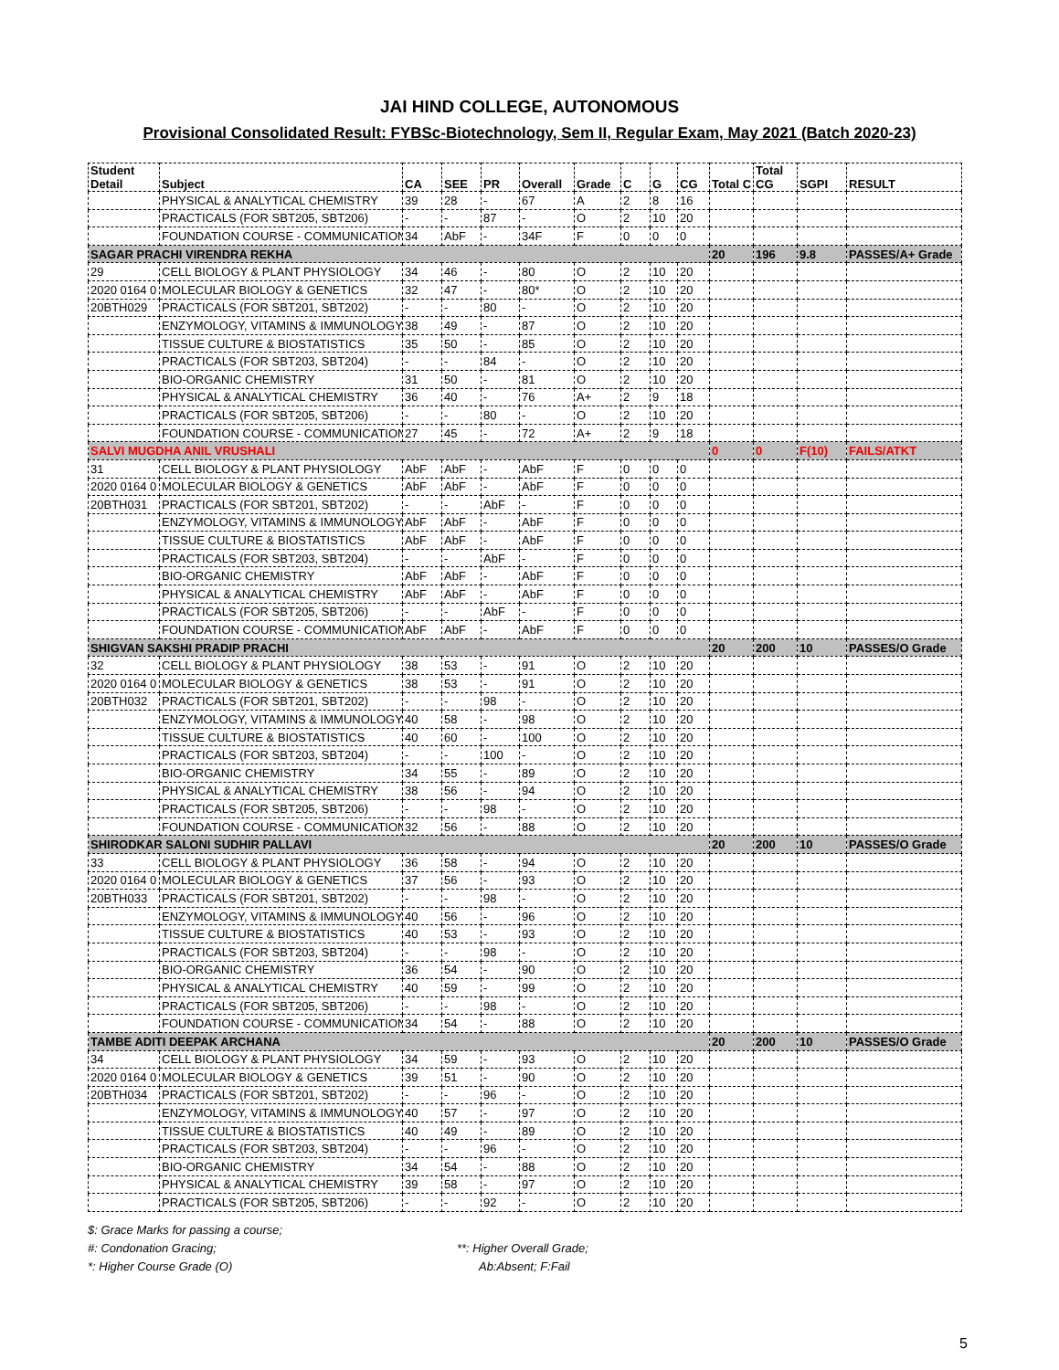JAI HIND COLLEGE, AUTONOMOUS
Provisional Consolidated Result: FYBSc-Biotechnology, Sem II, Regular Exam, May 2021 (Batch 2020-23)
| Student Detail | Subject | CA | SEE | PR | Overall | Grade | C | G | CG | Total C | Total CG | SGPI | RESULT |
| --- | --- | --- | --- | --- | --- | --- | --- | --- | --- | --- | --- | --- | --- |
| | PHYSICAL & ANALYTICAL CHEMISTRY | 39 | 28 | - | 67 | A | 2 | 8 | 16 | | | | |
| | PRACTICALS (FOR SBT205, SBT206) | - | - | 87 | - | O | 2 | 10 | 20 | | | | |
| | FOUNDATION COURSE - COMMUNICATION | 34 | AbF | - | 34F | F | 0 | 0 | 0 | | | | |
| SAGAR PRACHI VIRENDRA REKHA | | | | | | | | | | 20 | 196 | 9.8 | PASSES/A+ Grade |
| 29 | CELL BIOLOGY & PLANT PHYSIOLOGY | 34 | 46 | - | 80 | O | 2 | 10 | 20 | | | | |
| 2020 0164 0 | MOLECULAR BIOLOGY & GENETICS | 32 | 47 | - | 80* | O | 2 | 10 | 20 | | | | |
| 20BTH029 | PRACTICALS (FOR SBT201, SBT202) | - | - | 80 | - | O | 2 | 10 | 20 | | | | |
| | ENZYMOLOGY, VITAMINS & IMMUNOLOGY | 38 | 49 | - | 87 | O | 2 | 10 | 20 | | | | |
| | TISSUE CULTURE & BIOSTATISTICS | 35 | 50 | - | 85 | O | 2 | 10 | 20 | | | | |
| | PRACTICALS (FOR SBT203, SBT204) | - | - | 84 | - | O | 2 | 10 | 20 | | | | |
| | BIO-ORGANIC CHEMISTRY | 31 | 50 | - | 81 | O | 2 | 10 | 20 | | | | |
| | PHYSICAL & ANALYTICAL CHEMISTRY | 36 | 40 | - | 76 | A+ | 2 | 9 | 18 | | | | |
| | PRACTICALS (FOR SBT205, SBT206) | - | - | 80 | - | O | 2 | 10 | 20 | | | | |
| | FOUNDATION COURSE - COMMUNICATION | 27 | 45 | - | 72 | A+ | 2 | 9 | 18 | | | | |
| SALVI MUGDHA ANIL VRUSHALI | | | | | | | | | | 0 | 0 | F(10) | FAILS/ATKT |
| 31 | CELL BIOLOGY & PLANT PHYSIOLOGY | AbF | AbF | - | AbF | F | 0 | 0 | 0 | | | | |
| 2020 0164 0 | MOLECULAR BIOLOGY & GENETICS | AbF | AbF | - | AbF | F | 0 | 0 | 0 | | | | |
| 20BTH031 | PRACTICALS (FOR SBT201, SBT202) | - | - | AbF | - | F | 0 | 0 | 0 | | | | |
| | ENZYMOLOGY, VITAMINS & IMMUNOLOGY | AbF | AbF | - | AbF | F | 0 | 0 | 0 | | | | |
| | TISSUE CULTURE & BIOSTATISTICS | AbF | AbF | - | AbF | F | 0 | 0 | 0 | | | | |
| | PRACTICALS (FOR SBT203, SBT204) | - | - | AbF | - | F | 0 | 0 | 0 | | | | |
| | BIO-ORGANIC CHEMISTRY | AbF | AbF | - | AbF | F | 0 | 0 | 0 | | | | |
| | PHYSICAL & ANALYTICAL CHEMISTRY | AbF | AbF | - | AbF | F | 0 | 0 | 0 | | | | |
| | PRACTICALS (FOR SBT205, SBT206) | - | - | AbF | - | F | 0 | 0 | 0 | | | | |
| | FOUNDATION COURSE - COMMUNICATION | AbF | AbF | - | AbF | F | 0 | 0 | 0 | | | | |
| SHIGVAN SAKSHI PRADIP PRACHI | | | | | | | | | | 20 | 200 | 10 | PASSES/O Grade |
| 32 | CELL BIOLOGY & PLANT PHYSIOLOGY | 38 | 53 | - | 91 | O | 2 | 10 | 20 | | | | |
| 2020 0164 0 | MOLECULAR BIOLOGY & GENETICS | 38 | 53 | - | 91 | O | 2 | 10 | 20 | | | | |
| 20BTH032 | PRACTICALS (FOR SBT201, SBT202) | - | - | 98 | - | O | 2 | 10 | 20 | | | | |
| | ENZYMOLOGY, VITAMINS & IMMUNOLOGY | 40 | 58 | - | 98 | O | 2 | 10 | 20 | | | | |
| | TISSUE CULTURE & BIOSTATISTICS | 40 | 60 | - | 100 | O | 2 | 10 | 20 | | | | |
| | PRACTICALS (FOR SBT203, SBT204) | - | - | 100 | - | O | 2 | 10 | 20 | | | | |
| | BIO-ORGANIC CHEMISTRY | 34 | 55 | - | 89 | O | 2 | 10 | 20 | | | | |
| | PHYSICAL & ANALYTICAL CHEMISTRY | 38 | 56 | - | 94 | O | 2 | 10 | 20 | | | | |
| | PRACTICALS (FOR SBT205, SBT206) | - | - | 98 | - | O | 2 | 10 | 20 | | | | |
| | FOUNDATION COURSE - COMMUNICATION | 32 | 56 | - | 88 | O | 2 | 10 | 20 | | | | |
| SHIRODKAR SALONI SUDHIR PALLAVI | | | | | | | | | | 20 | 200 | 10 | PASSES/O Grade |
| 33 | CELL BIOLOGY & PLANT PHYSIOLOGY | 36 | 58 | - | 94 | O | 2 | 10 | 20 | | | | |
| 2020 0164 0 | MOLECULAR BIOLOGY & GENETICS | 37 | 56 | - | 93 | O | 2 | 10 | 20 | | | | |
| 20BTH033 | PRACTICALS (FOR SBT201, SBT202) | - | - | 98 | - | O | 2 | 10 | 20 | | | | |
| | ENZYMOLOGY, VITAMINS & IMMUNOLOGY | 40 | 56 | - | 96 | O | 2 | 10 | 20 | | | | |
| | TISSUE CULTURE & BIOSTATISTICS | 40 | 53 | - | 93 | O | 2 | 10 | 20 | | | | |
| | PRACTICALS (FOR SBT203, SBT204) | - | - | 98 | - | O | 2 | 10 | 20 | | | | |
| | BIO-ORGANIC CHEMISTRY | 36 | 54 | - | 90 | O | 2 | 10 | 20 | | | | |
| | PHYSICAL & ANALYTICAL CHEMISTRY | 40 | 59 | - | 99 | O | 2 | 10 | 20 | | | | |
| | PRACTICALS (FOR SBT205, SBT206) | - | - | 98 | - | O | 2 | 10 | 20 | | | | |
| | FOUNDATION COURSE - COMMUNICATION | 34 | 54 | - | 88 | O | 2 | 10 | 20 | | | | |
| TAMBE ADITI DEEPAK ARCHANA | | | | | | | | | | 20 | 200 | 10 | PASSES/O Grade |
| 34 | CELL BIOLOGY & PLANT PHYSIOLOGY | 34 | 59 | - | 93 | O | 2 | 10 | 20 | | | | |
| 2020 0164 0 | MOLECULAR BIOLOGY & GENETICS | 39 | 51 | - | 90 | O | 2 | 10 | 20 | | | | |
| 20BTH034 | PRACTICALS (FOR SBT201, SBT202) | - | - | 96 | - | O | 2 | 10 | 20 | | | | |
| | ENZYMOLOGY, VITAMINS & IMMUNOLOGY | 40 | 57 | - | 97 | O | 2 | 10 | 20 | | | | |
| | TISSUE CULTURE & BIOSTATISTICS | 40 | 49 | - | 89 | O | 2 | 10 | 20 | | | | |
| | PRACTICALS (FOR SBT203, SBT204) | - | - | 96 | - | O | 2 | 10 | 20 | | | | |
| | BIO-ORGANIC CHEMISTRY | 34 | 54 | - | 88 | O | 2 | 10 | 20 | | | | |
| | PHYSICAL & ANALYTICAL CHEMISTRY | 39 | 58 | - | 97 | O | 2 | 10 | 20 | | | | |
| | PRACTICALS (FOR SBT205, SBT206) | - | - | 92 | - | O | 2 | 10 | 20 | | | | |
$: Grace Marks for passing a course;
#: Condonation Gracing; **: Higher Overall Grade;
*: Higher Course Grade (O) Ab:Absent; F:Fail
5